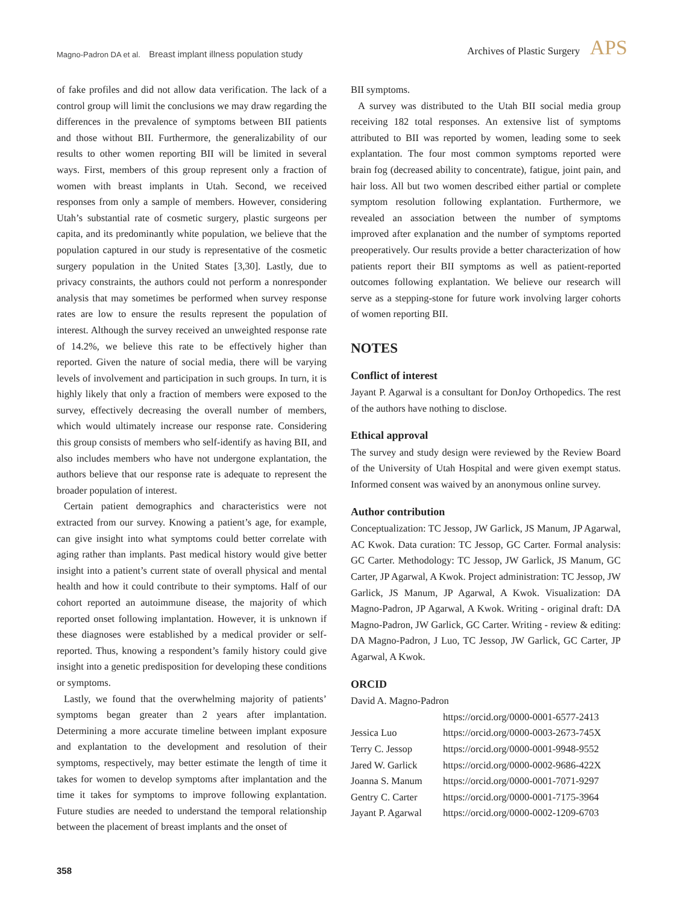Magno-Padron DA et al. Breast implant illness population study
Archives of Plastic Surgery APS
of fake profiles and did not allow data verification. The lack of a control group will limit the conclusions we may draw regarding the differences in the prevalence of symptoms between BII patients and those without BII. Furthermore, the generalizability of our results to other women reporting BII will be limited in several ways. First, members of this group represent only a fraction of women with breast implants in Utah. Second, we received responses from only a sample of members. However, considering Utah’s substantial rate of cosmetic surgery, plastic surgeons per capita, and its predominantly white population, we believe that the population captured in our study is representative of the cosmetic surgery population in the United States [3,30]. Lastly, due to privacy constraints, the authors could not perform a nonresponder analysis that may sometimes be performed when survey response rates are low to ensure the results represent the population of interest. Although the survey received an unweighted response rate of 14.2%, we believe this rate to be effectively higher than reported. Given the nature of social media, there will be varying levels of involvement and participation in such groups. In turn, it is highly likely that only a fraction of members were exposed to the survey, effectively decreasing the overall number of members, which would ultimately increase our response rate. Considering this group consists of members who self-identify as having BII, and also includes members who have not undergone explantation, the authors believe that our response rate is adequate to represent the broader population of interest.
Certain patient demographics and characteristics were not extracted from our survey. Knowing a patient’s age, for example, can give insight into what symptoms could better correlate with aging rather than implants. Past medical history would give better insight into a patient’s current state of overall physical and mental health and how it could contribute to their symptoms. Half of our cohort reported an autoimmune disease, the majority of which reported onset following implantation. However, it is unknown if these diagnoses were established by a medical provider or self-reported. Thus, knowing a respondent’s family history could give insight into a genetic predisposition for developing these conditions or symptoms.
Lastly, we found that the overwhelming majority of patients’ symptoms began greater than 2 years after implantation. Determining a more accurate timeline between implant exposure and explantation to the development and resolution of their symptoms, respectively, may better estimate the length of time it takes for women to develop symptoms after implantation and the time it takes for symptoms to improve following explantation. Future studies are needed to understand the temporal relationship between the placement of breast implants and the onset of
BII symptoms.
A survey was distributed to the Utah BII social media group receiving 182 total responses. An extensive list of symptoms attributed to BII was reported by women, leading some to seek explantation. The four most common symptoms reported were brain fog (decreased ability to concentrate), fatigue, joint pain, and hair loss. All but two women described either partial or complete symptom resolution following explantation. Furthermore, we revealed an association between the number of symptoms improved after explanation and the number of symptoms reported preoperatively. Our results provide a better characterization of how patients report their BII symptoms as well as patient-reported outcomes following explantation. We believe our research will serve as a stepping-stone for future work involving larger cohorts of women reporting BII.
NOTES
Conflict of interest
Jayant P. Agarwal is a consultant for DonJoy Orthopedics. The rest of the authors have nothing to disclose.
Ethical approval
The survey and study design were reviewed by the Review Board of the University of Utah Hospital and were given exempt status. Informed consent was waived by an anonymous online survey.
Author contribution
Conceptualization: TC Jessop, JW Garlick, JS Manum, JP Agarwal, AC Kwok. Data curation: TC Jessop, GC Carter. Formal analysis: GC Carter. Methodology: TC Jessop, JW Garlick, JS Manum, GC Carter, JP Agarwal, A Kwok. Project administration: TC Jessop, JW Garlick, JS Manum, JP Agarwal, A Kwok. Visualization: DA Magno-Padron, JP Agarwal, A Kwok. Writing - original draft: DA Magno-Padron, JW Garlick, GC Carter. Writing - review & editing: DA Magno-Padron, J Luo, TC Jessop, JW Garlick, GC Carter, JP Agarwal, A Kwok.
ORCID
David A. Magno-Padron
https://orcid.org/0000-0001-6577-2413 Jessica Luo https://orcid.org/0000-0003-2673-745X Terry C. Jessop https://orcid.org/0000-0001-9948-9552 Jared W. Garlick https://orcid.org/0000-0002-9686-422X Joanna S. Manum https://orcid.org/0000-0001-7071-9297 Gentry C. Carter https://orcid.org/0000-0001-7175-3964 Jayant P. Agarwal https://orcid.org/0000-0002-1209-6703
358